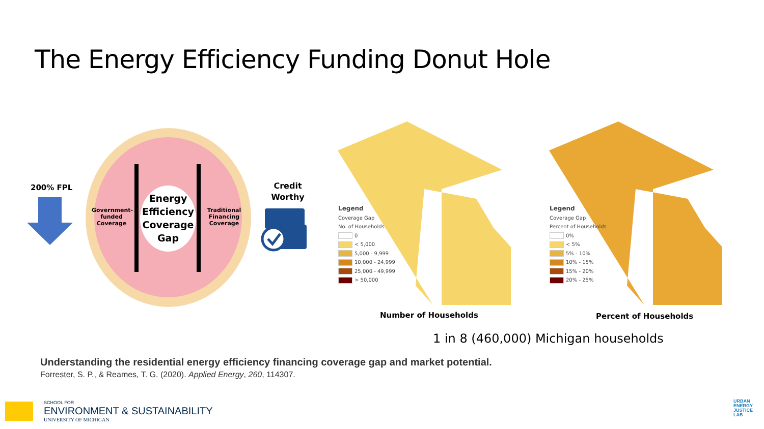The Energy Efficiency Funding Donut Hole
200% FPL
Government-funded Coverage
Energy Efficiency Coverage Gap
Traditional Financing Coverage
Credit Worthy
Legend
Coverage Gap
No. of Households
0
< 5,000
5,000 - 9,999
10,000 - 24,999
25,000 - 49,999
> 50,000
Legend
Coverage Gap
Percent of Households
0%
< 5%
5% - 10%
10% - 15%
15% - 20%
20% - 25%
Number of Households Percent of Households
1 in 8 (460,000) Michigan households
Understanding the residential energy efficiency financing coverage gap and market potential.
Forrester, S. P., & Reames, T. G. (2020). Applied Energy, 260, 114307.
SCHOOL FOR
ENVIRONMENT & SUSTAINABILITY
UNIVERSITY OF MICHIGAN
URBAN
ENERGY
JUSTICE
LAB